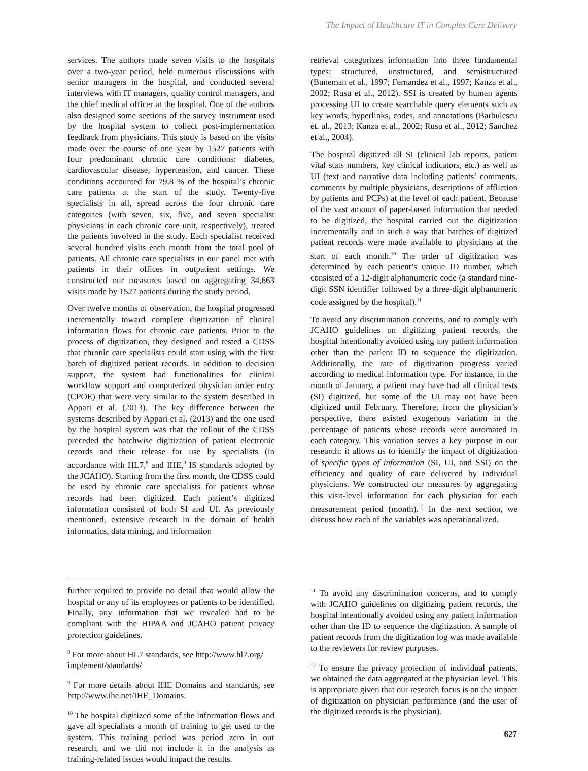The Impact of Healthcare IT in Complex Care Delivery
services. The authors made seven visits to the hospitals over a two-year period, held numerous discussions with senior managers in the hospital, and conducted several interviews with IT managers, quality control managers, and the chief medical officer at the hospital. One of the authors also designed some sections of the survey instrument used by the hospital system to collect post-implementation feedback from physicians. This study is based on the visits made over the course of one year by 1527 patients with four predominant chronic care conditions: diabetes, cardiovascular disease, hypertension, and cancer. These conditions accounted for 79.8 % of the hospital’s chronic care patients at the start of the study. Twenty-five specialists in all, spread across the four chronic care categories (with seven, six, five, and seven specialist physicians in each chronic care unit, respectively), treated the patients involved in the study. Each specialist received several hundred visits each month from the total pool of patients. All chronic care specialists in our panel met with patients in their offices in outpatient settings. We constructed our measures based on aggregating 34,663 visits made by 1527 patients during the study period.
Over twelve months of observation, the hospital progressed incrementally toward complete digitization of clinical information flows for chronic care patients. Prior to the process of digitization, they designed and tested a CDSS that chronic care specialists could start using with the first batch of digitized patient records. In addition to decision support, the system had functionalities for clinical workflow support and computerized physician order entry (CPOE) that were very similar to the system described in Appari et al. (2013). The key difference between the systems described by Appari et al. (2013) and the one used by the hospital system was that the rollout of the CDSS preceded the batchwise digitization of patient electronic records and their release for use by specialists (in accordance with HL7,<sup>8</sup> and IHE,<sup>9</sup> IS standards adopted by the JCAHO). Starting from the first month, the CDSS could be used by chronic care specialists for patients whose records had been digitized. Each patient’s digitized information consisted of both SI and UI. As previously mentioned, extensive research in the domain of health informatics, data mining, and information
further required to provide no detail that would allow the hospital or any of its employees or patients to be identified. Finally, any information that we revealed had to be compliant with the HIPAA and JCAHO patient privacy protection guidelines.
<sup>8</sup> For more about HL7 standards, see http://www.hl7.org/ implement/standards/
<sup>9</sup> For more details about IHE Domains and standards, see http://www.ihe.net/IHE_Domains.
<sup>10</sup> The hospital digitized some of the information flows and gave all specialists a month of training to get used to the system. This training period was period zero in our research, and we did not include it in the analysis as training-related issues would impact the results.
retrieval categorizes information into three fundamental types: structured, unstructured, and semistructured (Buneman et al., 1997; Fernandez et al., 1997; Kanza et al., 2002; Rusu et al., 2012). SSI is created by human agents processing UI to create searchable query elements such as key words, hyperlinks, codes, and annotations (Barbulescu et. al., 2013; Kanza et al., 2002; Rusu et al., 2012; Sanchez et al., 2004).
The hospital digitized all SI (clinical lab reports, patient vital stats numbers, key clinical indicators, etc.) as well as UI (text and narrative data including patients’ comments, comments by multiple physicians, descriptions of affliction by patients and PCPs) at the level of each patient. Because of the vast amount of paper-based information that needed to be digitized, the hospital carried out the digitization incrementally and in such a way that batches of digitized patient records were made available to physicians at the start of each month.<sup>10</sup> The order of digitization was determined by each patient’s unique ID number, which consisted of a 12-digit alphanumeric code (a standard nine-digit SSN identifier followed by a three-digit alphanumeric code assigned by the hospital).<sup>11</sup>
To avoid any discrimination concerns, and to comply with JCAHO guidelines on digitizing patient records, the hospital intentionally avoided using any patient information other than the patient ID to sequence the digitization. Additionally, the rate of digitization progress varied according to medical information type. For instance, in the month of January, a patient may have had all clinical tests (SI) digitized, but some of the UI may not have been digitized until February. Therefore, from the physician’s perspective, there existed exogenous variation in the percentage of patients whose records were automated in each category. This variation serves a key purpose in our research: it allows us to identify the impact of digitization of specific types of information (SI, UI, and SSI) on the efficiency and quality of care delivered by individual physicians. We constructed our measures by aggregating this visit-level information for each physician for each measurement period (month).<sup>12</sup> In the next section, we discuss how each of the variables was operationalized.
<sup>11</sup> To avoid any discrimination concerns, and to comply with JCAHO guidelines on digitizing patient records, the hospital intentionally avoided using any patient information other than the ID to sequence the digitization. A sample of patient records from the digitization log was made available to the reviewers for review purposes.
<sup>12</sup> To ensure the privacy protection of individual patients, we obtained the data aggregated at the physician level. This is appropriate given that our research focus is on the impact of digitization on physician performance (and the user of the digitized records is the physician).
627